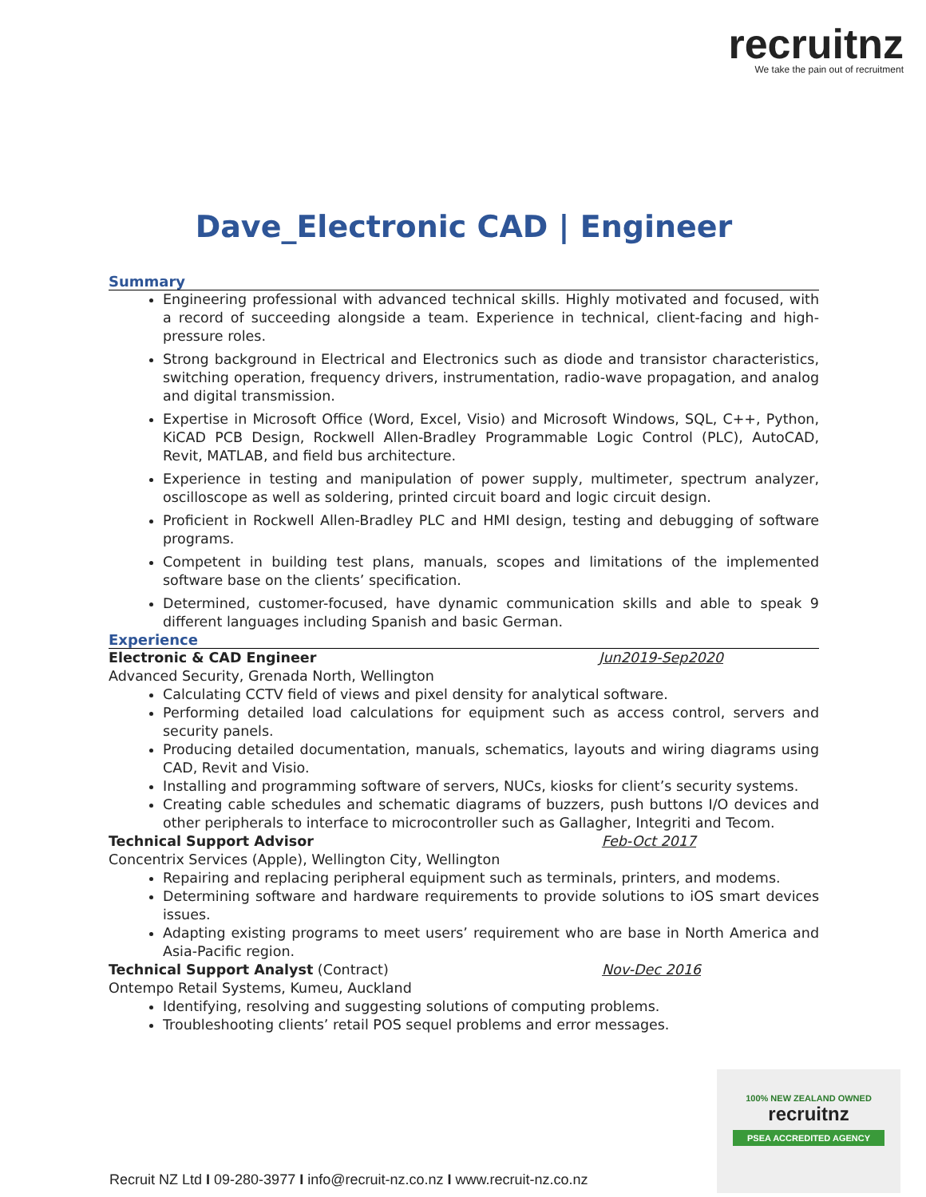recruitnz
We take the pain out of recruitment
Dave_Electronic CAD | Engineer
Summary
Engineering professional with advanced technical skills. Highly motivated and focused, with a record of succeeding alongside a team. Experience in technical, client-facing and high-pressure roles.
Strong background in Electrical and Electronics such as diode and transistor characteristics, switching operation, frequency drivers, instrumentation, radio-wave propagation, and analog and digital transmission.
Expertise in Microsoft Office (Word, Excel, Visio) and Microsoft Windows, SQL, C++, Python, KiCAD PCB Design, Rockwell Allen-Bradley Programmable Logic Control (PLC), AutoCAD, Revit, MATLAB, and field bus architecture.
Experience in testing and manipulation of power supply, multimeter, spectrum analyzer, oscilloscope as well as soldering, printed circuit board and logic circuit design.
Proficient in Rockwell Allen-Bradley PLC and HMI design, testing and debugging of software programs.
Competent in building test plans, manuals, scopes and limitations of the implemented software base on the clients’ specification.
Determined, customer-focused, have dynamic communication skills and able to speak 9 different languages including Spanish and basic German.
Experience
Electronic & CAD Engineer Jun2019-Sep2020
Advanced Security, Grenada North, Wellington
Calculating CCTV field of views and pixel density for analytical software.
Performing detailed load calculations for equipment such as access control, servers and security panels.
Producing detailed documentation, manuals, schematics, layouts and wiring diagrams using CAD, Revit and Visio.
Installing and programming software of servers, NUCs, kiosks for client’s security systems.
Creating cable schedules and schematic diagrams of buzzers, push buttons I/O devices and other peripherals to interface to microcontroller such as Gallagher, Integriti and Tecom.
Technical Support Advisor Feb-Oct 2017
Concentrix Services (Apple), Wellington City, Wellington
Repairing and replacing peripheral equipment such as terminals, printers, and modems.
Determining software and hardware requirements to provide solutions to iOS smart devices issues.
Adapting existing programs to meet users’ requirement who are base in North America and Asia-Pacific region.
Technical Support Analyst (Contract) Nov-Dec 2016
Ontempo Retail Systems, Kumeu, Auckland
Identifying, resolving and suggesting solutions of computing problems.
Troubleshooting clients’ retail POS sequel problems and error messages.
100% NEW ZEALAND OWNED
recruitnz
PSEA ACCREDITED AGENCY
Recruit NZ Ltd I 09-280-3977 I info@recruit-nz.co.nz I www.recruit-nz.co.nz